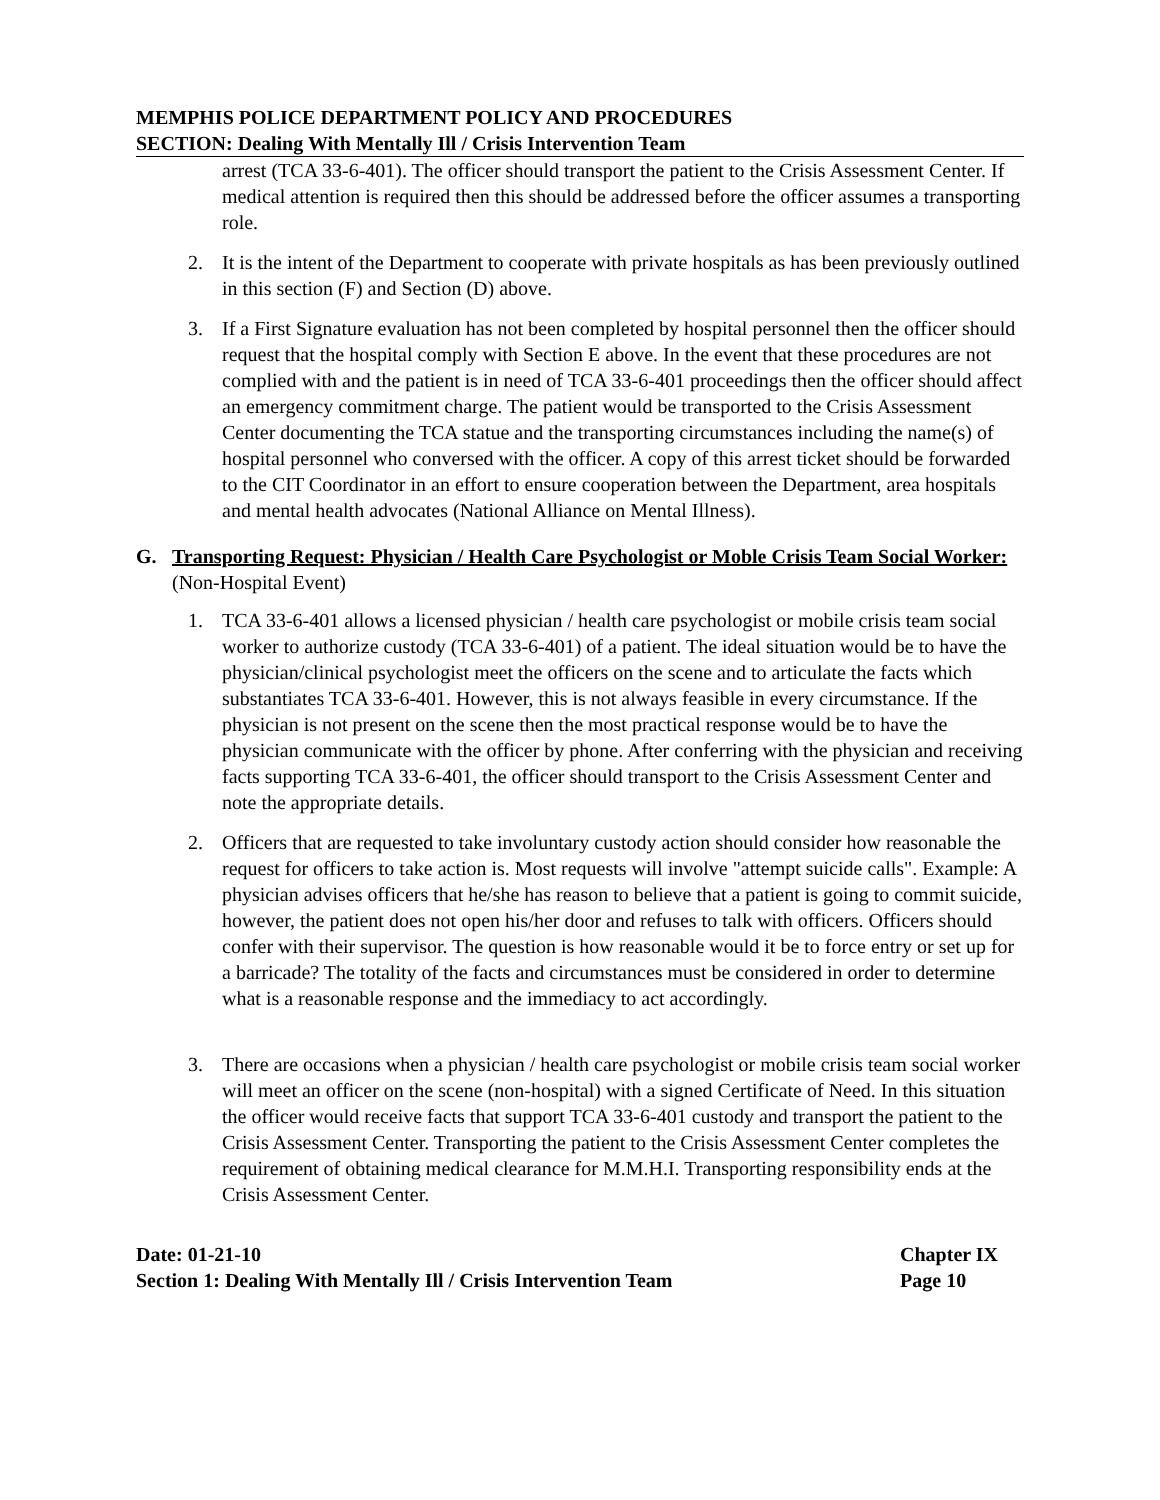MEMPHIS POLICE DEPARTMENT POLICY AND PROCEDURES
SECTION: Dealing With Mentally Ill / Crisis Intervention Team
arrest (TCA 33-6-401). The officer should transport the patient to the Crisis Assessment Center. If medical attention is required then this should be addressed before the officer assumes a transporting role.
2. It is the intent of the Department to cooperate with private hospitals as has been previously outlined in this section (F) and Section (D) above.
3. If a First Signature evaluation has not been completed by hospital personnel then the officer should request that the hospital comply with Section E above. In the event that these procedures are not complied with and the patient is in need of TCA 33-6-401 proceedings then the officer should affect an emergency commitment charge. The patient would be transported to the Crisis Assessment Center documenting the TCA statue and the transporting circumstances including the name(s) of hospital personnel who conversed with the officer. A copy of this arrest ticket should be forwarded to the CIT Coordinator in an effort to ensure cooperation between the Department, area hospitals and mental health advocates (National Alliance on Mental Illness).
G. Transporting Request: Physician / Health Care Psychologist or Moble Crisis Team Social Worker: (Non-Hospital Event)
1. TCA 33-6-401 allows a licensed physician / health care psychologist or mobile crisis team social worker to authorize custody (TCA 33-6-401) of a patient. The ideal situation would be to have the physician/clinical psychologist meet the officers on the scene and to articulate the facts which substantiates TCA 33-6-401. However, this is not always feasible in every circumstance. If the physician is not present on the scene then the most practical response would be to have the physician communicate with the officer by phone. After conferring with the physician and receiving facts supporting TCA 33-6-401, the officer should transport to the Crisis Assessment Center and note the appropriate details.
2. Officers that are requested to take involuntary custody action should consider how reasonable the request for officers to take action is. Most requests will involve "attempt suicide calls". Example: A physician advises officers that he/she has reason to believe that a patient is going to commit suicide, however, the patient does not open his/her door and refuses to talk with officers. Officers should confer with their supervisor. The question is how reasonable would it be to force entry or set up for a barricade? The totality of the facts and circumstances must be considered in order to determine what is a reasonable response and the immediacy to act accordingly.
3. There are occasions when a physician / health care psychologist or mobile crisis team social worker will meet an officer on the scene (non-hospital) with a signed Certificate of Need. In this situation the officer would receive facts that support TCA 33-6-401 custody and transport the patient to the Crisis Assessment Center. Transporting the patient to the Crisis Assessment Center completes the requirement of obtaining medical clearance for M.M.H.I. Transporting responsibility ends at the Crisis Assessment Center.
Date: 01-21-10
Section 1: Dealing With Mentally Ill / Crisis Intervention Team Chapter IX
Page 10